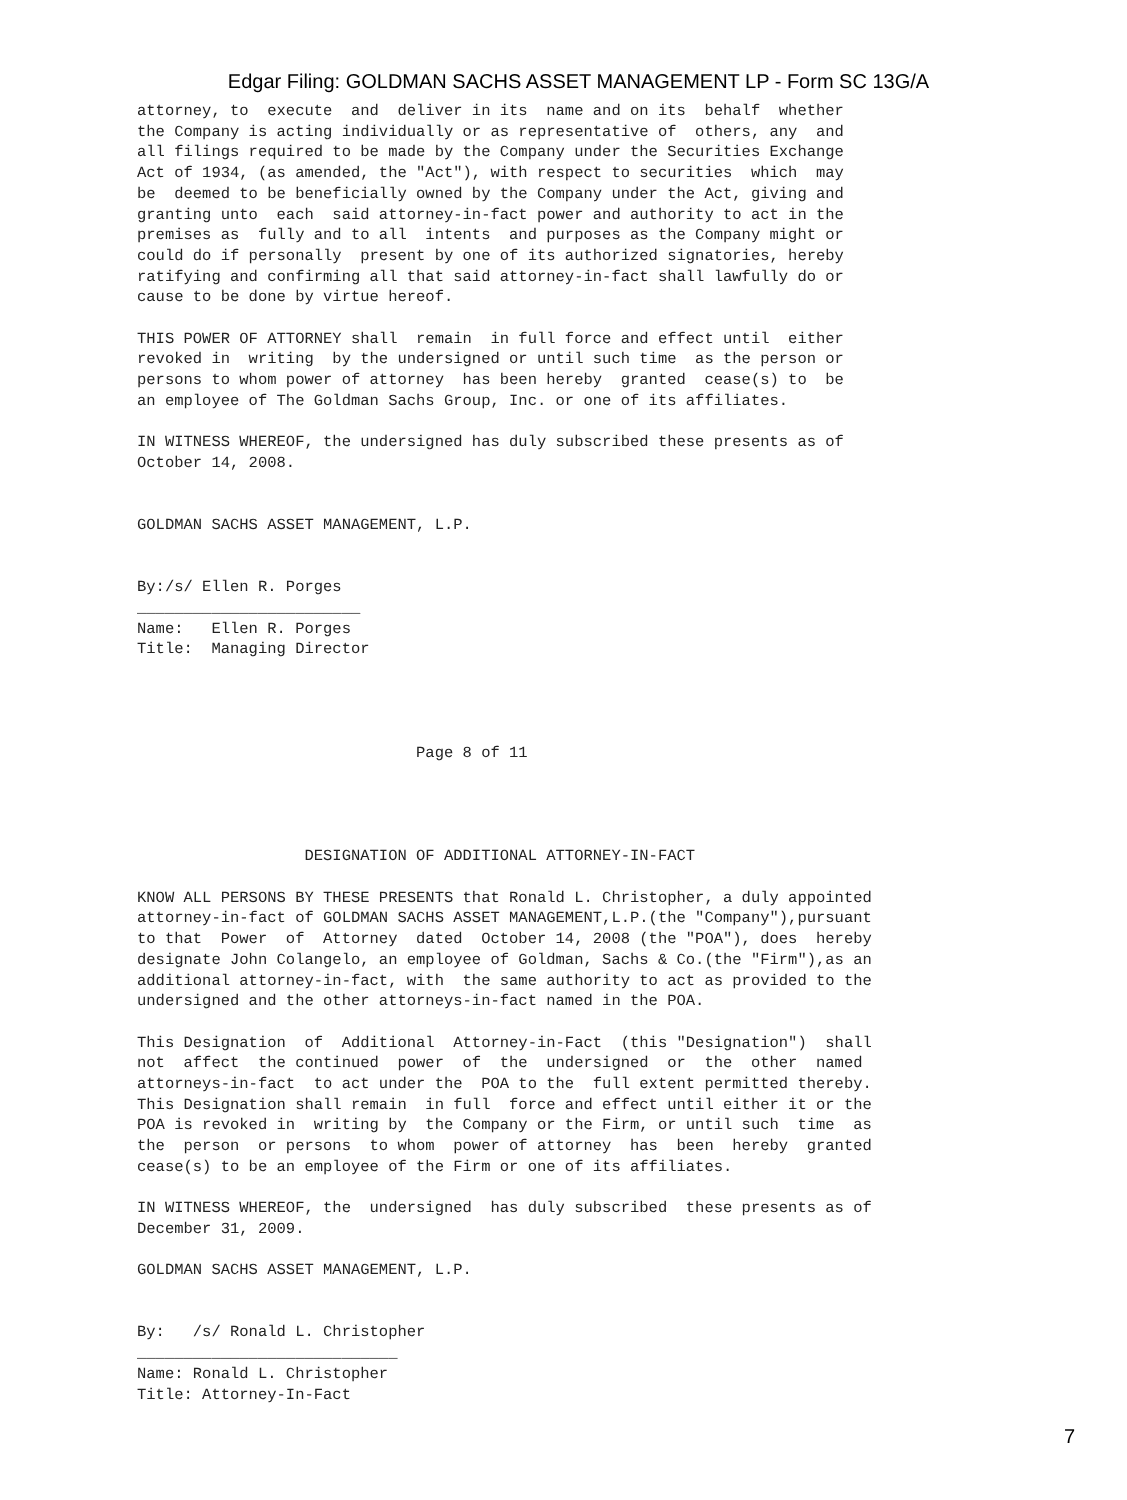Edgar Filing: GOLDMAN SACHS ASSET MANAGEMENT LP - Form SC 13G/A
attorney, to  execute  and  deliver in its  name and on its  behalf  whether
the Company is acting individually or as representative of  others, any  and
all filings required to be made by the Company under the Securities Exchange
Act of 1934, (as amended, the "Act"), with respect to securities  which  may
be  deemed to be beneficially owned by the Company under the Act, giving and
granting unto  each  said attorney-in-fact power and authority to act in the
premises as  fully and to all  intents  and purposes as the Company might or
could do if personally  present by one of its authorized signatories, hereby
ratifying and confirming all that said attorney-in-fact shall lawfully do or
cause to be done by virtue hereof.

THIS POWER OF ATTORNEY shall  remain  in full force and effect until  either
revoked in  writing  by the undersigned or until such time  as the person or
persons to whom power of attorney  has been hereby  granted  cease(s) to  be
an employee of The Goldman Sachs Group, Inc. or one of its affiliates.

IN WITNESS WHEREOF, the undersigned has duly subscribed these presents as of
October 14, 2008.


GOLDMAN SACHS ASSET MANAGEMENT, L.P.


By:/s/ Ellen R. Porges
________________________
Name:   Ellen R. Porges
Title:  Managing Director




                              Page 8 of 11




                  DESIGNATION OF ADDITIONAL ATTORNEY-IN-FACT

KNOW ALL PERSONS BY THESE PRESENTS that Ronald L. Christopher, a duly appointed
attorney-in-fact of GOLDMAN SACHS ASSET MANAGEMENT,L.P.(the "Company"),pursuant
to that  Power  of  Attorney  dated  October 14, 2008 (the "POA"), does  hereby
designate John Colangelo, an employee of Goldman, Sachs & Co.(the "Firm"),as an
additional attorney-in-fact, with  the same authority to act as provided to the
undersigned and the other attorneys-in-fact named in the POA.

This Designation  of  Additional  Attorney-in-Fact  (this "Designation")  shall
not  affect  the continued  power  of  the  undersigned  or  the  other  named
attorneys-in-fact  to act under the  POA to the  full extent permitted thereby.
This Designation shall remain  in full  force and effect until either it or the
POA is revoked in  writing by  the Company or the Firm, or until such  time  as
the  person  or persons  to whom  power of attorney  has  been  hereby  granted
cease(s) to be an employee of the Firm or one of its affiliates.

IN WITNESS WHEREOF, the  undersigned  has duly subscribed  these presents as of
December 31, 2009.

GOLDMAN SACHS ASSET MANAGEMENT, L.P.


By:   /s/ Ronald L. Christopher
____________________________
Name: Ronald L. Christopher
Title: Attorney-In-Fact
7